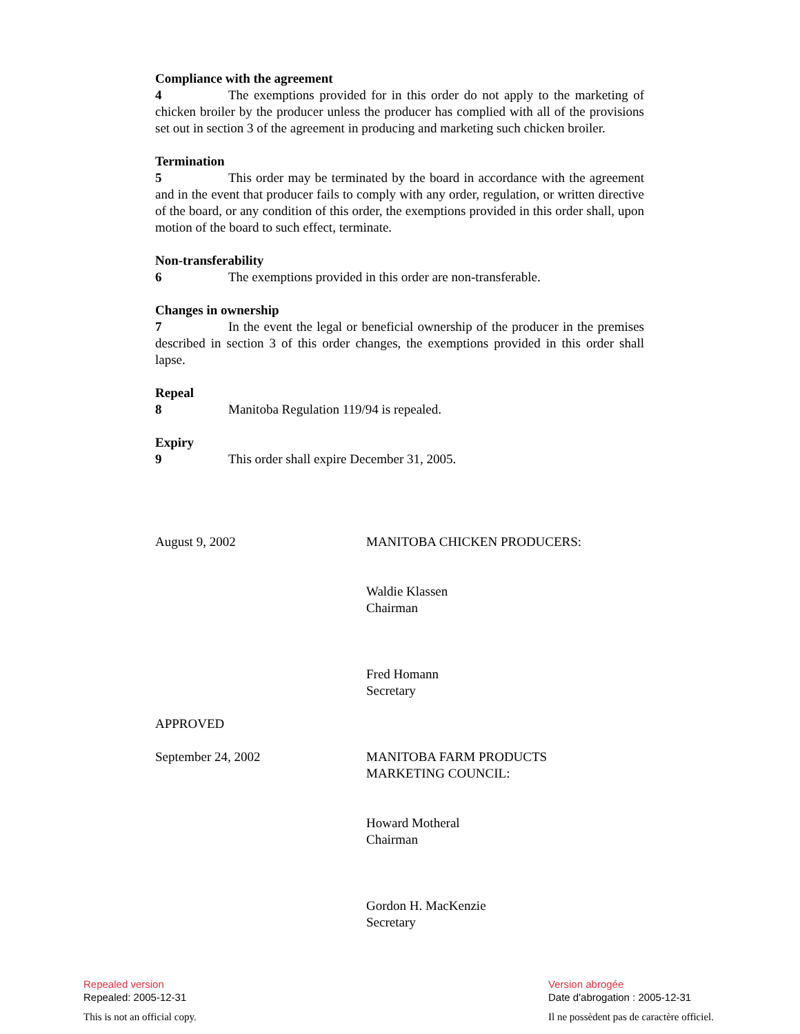Compliance with the agreement
4 The exemptions provided for in this order do not apply to the marketing of chicken broiler by the producer unless the producer has complied with all of the provisions set out in section 3 of the agreement in producing and marketing such chicken broiler.
Termination
5 This order may be terminated by the board in accordance with the agreement and in the event that producer fails to comply with any order, regulation, or written directive of the board, or any condition of this order, the exemptions provided in this order shall, upon motion of the board to such effect, terminate.
Non-transferability
6 The exemptions provided in this order are non-transferable.
Changes in ownership
7 In the event the legal or beneficial ownership of the producer in the premises described in section 3 of this order changes, the exemptions provided in this order shall lapse.
Repeal
8 Manitoba Regulation 119/94 is repealed.
Expiry
9 This order shall expire December 31, 2005.
August 9, 2002 MANITOBA CHICKEN PRODUCERS:
Waldie Klassen
Chairman
Fred Homann
Secretary
APPROVED
September 24, 2002 MANITOBA FARM PRODUCTS
MARKETING COUNCIL:
Howard Motheral
Chairman
Gordon H. MacKenzie
Secretary
Repealed version
Repealed: 2005-12-31
This is not an official copy.
Version abrogée
Date d'abrogation : 2005-12-31
Il ne possèdent pas de caractère officiel.